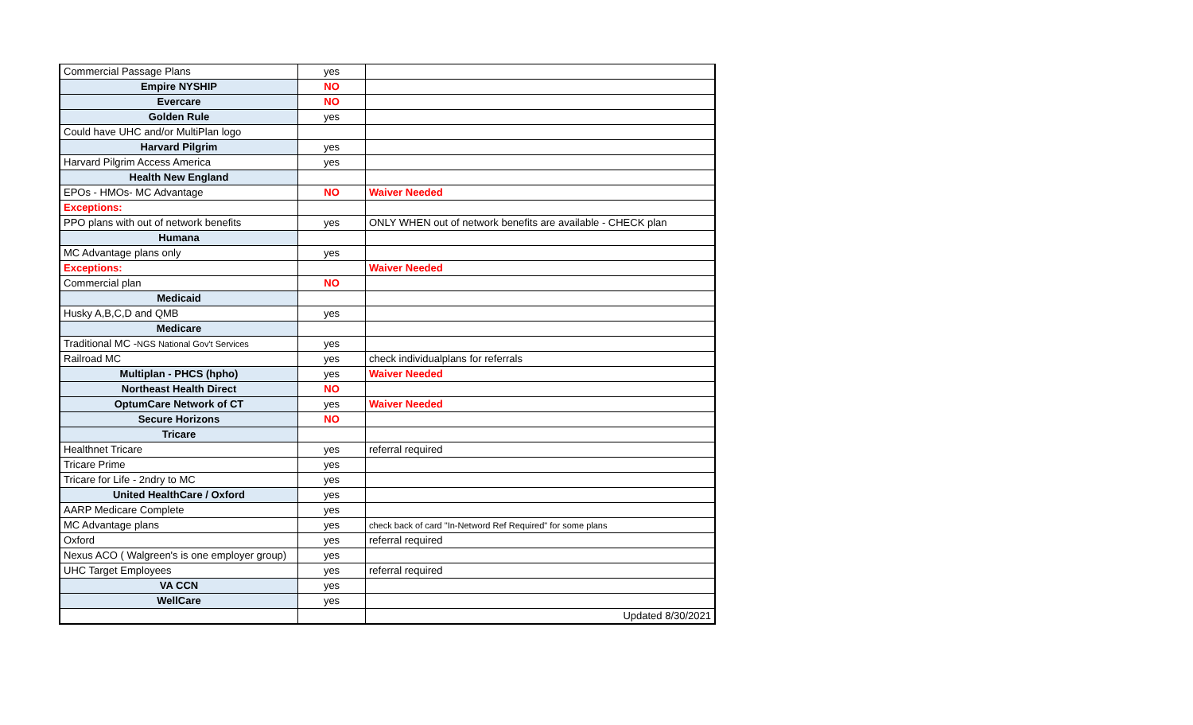| Commercial Passage Plans | yes | |
| Empire NYSHIP | NO | |
| Evercare | NO | |
| Golden Rule | yes | |
| Could have UHC and/or MultiPlan logo | | |
| Harvard Pilgrim | yes | |
| Harvard Pilgrim Access America | yes | |
| Health New England | | |
| EPOs - HMOs- MC Advantage | NO | Waiver Needed |
| Exceptions: | | |
| PPO plans with out of network benefits | yes | ONLY WHEN out of network benefits are available - CHECK plan |
| Humana | | |
| MC Advantage plans only | yes | |
| Exceptions: | | Waiver Needed |
| Commercial plan | NO | |
| Medicaid | | |
| Husky A,B,C,D and QMB | yes | |
| Medicare | | |
| Traditional MC - NGS National Gov't Services | yes | |
| Railroad MC | yes | check individualplans for referrals |
| Multiplan - PHCS (hpho) | yes | Waiver Needed |
| Northeast Health Direct | NO | |
| OptumCare Network of CT | yes | Waiver Needed |
| Secure Horizons | NO | |
| Tricare | | |
| Healthnet Tricare | yes | referral required |
| Tricare Prime | yes | |
| Tricare for Life - 2ndry to MC | yes | |
| United HealthCare / Oxford | yes | |
| AARP Medicare Complete | yes | |
| MC Advantage plans | yes | check back of card "In-Netword Ref Required" for some plans |
| Oxford | yes | referral required |
| Nexus ACO ( Walgreen's is one employer group) | yes | |
| UHC Target Employees | yes | referral required |
| VA CCN | yes | |
| WellCare | yes | |
| | | Updated 8/30/2021 |